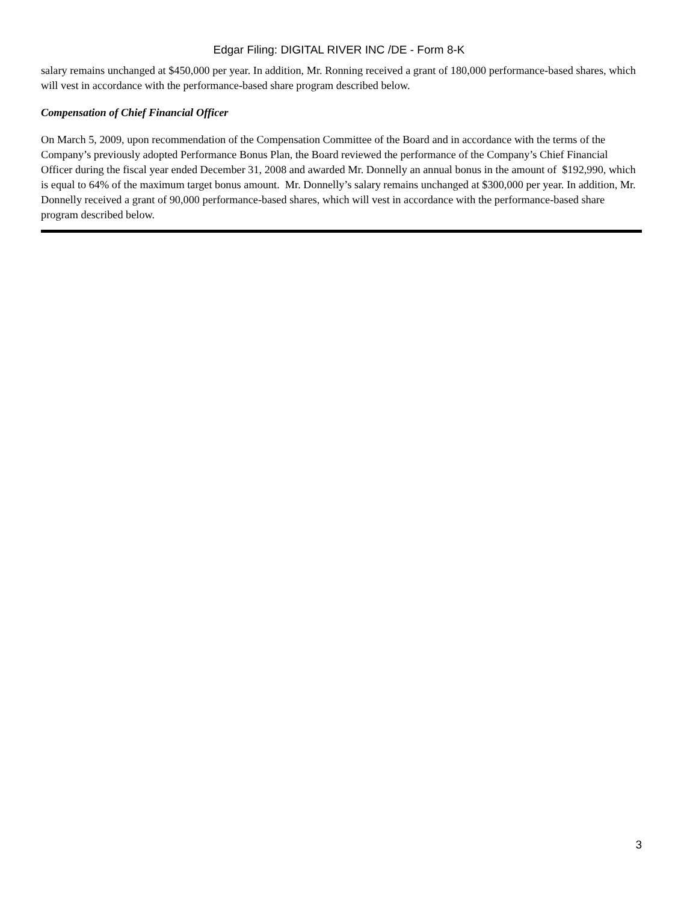Edgar Filing: DIGITAL RIVER INC /DE - Form 8-K
salary remains unchanged at $450,000 per year. In addition, Mr. Ronning received a grant of 180,000 performance-based shares, which will vest in accordance with the performance-based share program described below.
Compensation of Chief Financial Officer
On March 5, 2009, upon recommendation of the Compensation Committee of the Board and in accordance with the terms of the Company’s previously adopted Performance Bonus Plan, the Board reviewed the performance of the Company’s Chief Financial Officer during the fiscal year ended December 31, 2008 and awarded Mr. Donnelly an annual bonus in the amount of $192,990, which is equal to 64% of the maximum target bonus amount. Mr. Donnelly’s salary remains unchanged at $300,000 per year. In addition, Mr. Donnelly received a grant of 90,000 performance-based shares, which will vest in accordance with the performance-based share program described below.
3